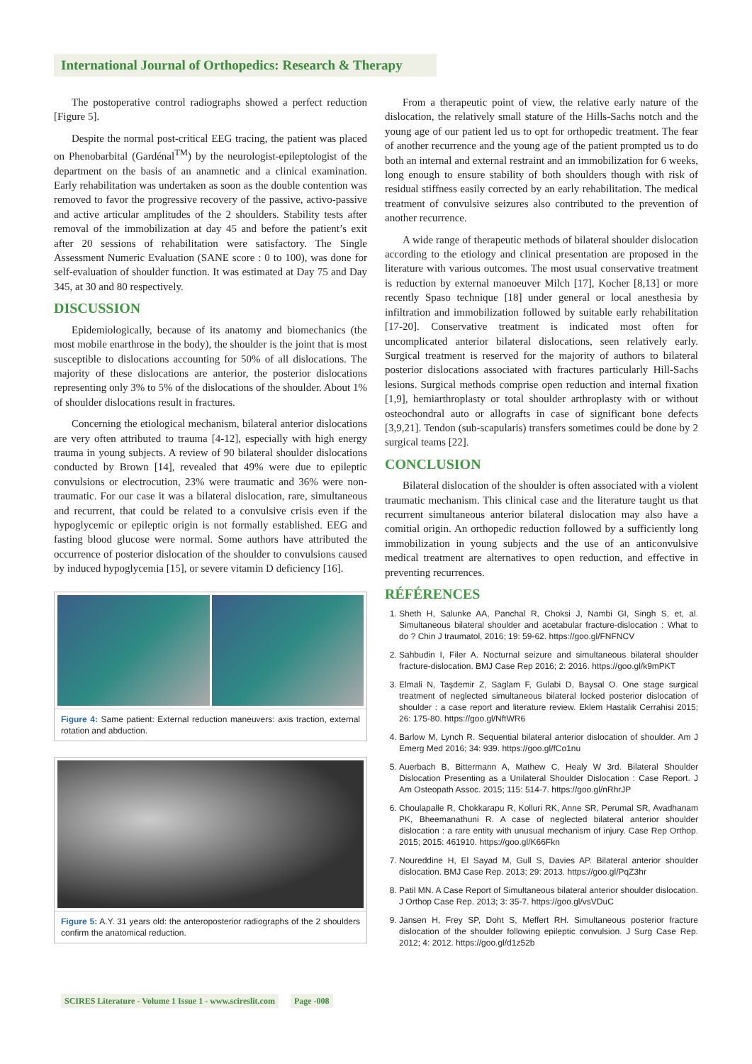International Journal of Orthopedics: Research & Therapy
The postoperative control radiographs showed a perfect reduction [Figure 5].
Despite the normal post-critical EEG tracing, the patient was placed on Phenobarbital (Gardénal<sup>TM</sup>) by the neurologist-epileptologist of the department on the basis of an anamnetic and a clinical examination. Early rehabilitation was undertaken as soon as the double contention was removed to favor the progressive recovery of the passive, activo-passive and active articular amplitudes of the 2 shoulders. Stability tests after removal of the immobilization at day 45 and before the patient’s exit after 20 sessions of rehabilitation were satisfactory. The Single Assessment Numeric Evaluation (SANE score : 0 to 100), was done for self-evaluation of shoulder function. It was estimated at Day 75 and Day 345, at 30 and 80 respectively.
DISCUSSION
Epidemiologically, because of its anatomy and biomechanics (the most mobile enarthrose in the body), the shoulder is the joint that is most susceptible to dislocations accounting for 50% of all dislocations. The majority of these dislocations are anterior, the posterior dislocations representing only 3% to 5% of the dislocations of the shoulder. About 1% of shoulder dislocations result in fractures.
Concerning the etiological mechanism, bilateral anterior dislocations are very often attributed to trauma [4-12], especially with high energy trauma in young subjects. A review of 90 bilateral shoulder dislocations conducted by Brown [14], revealed that 49% were due to epileptic convulsions or electrocution, 23% were traumatic and 36% were non-traumatic. For our case it was a bilateral dislocation, rare, simultaneous and recurrent, that could be related to a convulsive crisis even if the hypoglycemic or epileptic origin is not formally established. EEG and fasting blood glucose were normal. Some authors have attributed the occurrence of posterior dislocation of the shoulder to convulsions caused by induced hypoglycemia [15], or severe vitamin D deficiency [16].
Figure 4: Same patient: External reduction maneuvers: axis traction, external rotation and abduction.
Figure 5: A.Y. 31 years old: the anteroposterior radiographs of the 2 shoulders confirm the anatomical reduction.
From a therapeutic point of view, the relative early nature of the dislocation, the relatively small stature of the Hills-Sachs notch and the young age of our patient led us to opt for orthopedic treatment. The fear of another recurrence and the young age of the patient prompted us to do both an internal and external restraint and an immobilization for 6 weeks, long enough to ensure stability of both shoulders though with risk of residual stiffness easily corrected by an early rehabilitation. The medical treatment of convulsive seizures also contributed to the prevention of another recurrence.
A wide range of therapeutic methods of bilateral shoulder dislocation according to the etiology and clinical presentation are proposed in the literature with various outcomes. The most usual conservative treatment is reduction by external manoeuver Milch [17], Kocher [8,13] or more recently Spaso technique [18] under general or local anesthesia by infiltration and immobilization followed by suitable early rehabilitation [17-20]. Conservative treatment is indicated most often for uncomplicated anterior bilateral dislocations, seen relatively early. Surgical treatment is reserved for the majority of authors to bilateral posterior dislocations associated with fractures particularly Hill-Sachs lesions. Surgical methods comprise open reduction and internal fixation [1,9], hemiarthroplasty or total shoulder arthroplasty with or without osteochondral auto or allografts in case of significant bone defects [3,9,21]. Tendon (sub-scapularis) transfers sometimes could be done by 2 surgical teams [22].
CONCLUSION
Bilateral dislocation of the shoulder is often associated with a violent traumatic mechanism. This clinical case and the literature taught us that recurrent simultaneous anterior bilateral dislocation may also have a comitial origin. An orthopedic reduction followed by a sufficiently long immobilization in young subjects and the use of an anticonvulsive medical treatment are alternatives to open reduction, and effective in preventing recurrences.
RÉFÉRENCES
1. Sheth H, Salunke AA, Panchal R, Choksi J, Nambi GI, Singh S, et, al. Simultaneous bilateral shoulder and acetabular fracture-dislocation : What to do ? Chin J traumatol, 2016; 19: 59-62. https://goo.gl/FNFNCV
2. Sahbudin I, Filer A. Nocturnal seizure and simultaneous bilateral shoulder fracture-dislocation. BMJ Case Rep 2016; 2: 2016. https://goo.gl/k9mPKT
3. Elmali N, Taşdemir Z, Saglam F, Gulabi D, Baysal O. One stage surgical treatment of neglected simultaneous bilateral locked posterior dislocation of shoulder : a case report and literature review. Eklem Hastalik Cerrahisi 2015; 26: 175-80. https://goo.gl/NftWR6
4. Barlow M, Lynch R. Sequential bilateral anterior dislocation of shoulder. Am J Emerg Med 2016; 34: 939. https://goo.gl/fCo1nu
5. Auerbach B, Bittermann A, Mathew C, Healy W 3rd. Bilateral Shoulder Dislocation Presenting as a Unilateral Shoulder Dislocation : Case Report. J Am Osteopath Assoc. 2015; 115: 514-7. https://goo.gl/nRhrJP
6. Choulapalle R, Chokkarapu R, Kolluri RK, Anne SR, Perumal SR, Avadhanam PK, Bheemanathuni R. A case of neglected bilateral anterior shoulder dislocation : a rare entity with unusual mechanism of injury. Case Rep Orthop. 2015; 2015: 461910. https://goo.gl/K66Fkn
7. Noureddine H, El Sayad M, Gull S, Davies AP. Bilateral anterior shoulder dislocation. BMJ Case Rep. 2013; 29: 2013. https://goo.gl/PqZ3hr
8. Patil MN. A Case Report of Simultaneous bilateral anterior shoulder dislocation. J Orthop Case Rep. 2013; 3: 35-7. https://goo.gl/vsVDuC
9. Jansen H, Frey SP, Doht S, Meffert RH. Simultaneous posterior fracture dislocation of the shoulder following epileptic convulsion. J Surg Case Rep. 2012; 4: 2012. https://goo.gl/d1z52b
SCIRES Literature - Volume 1 Issue 1 - www.scireslit.com Page -008